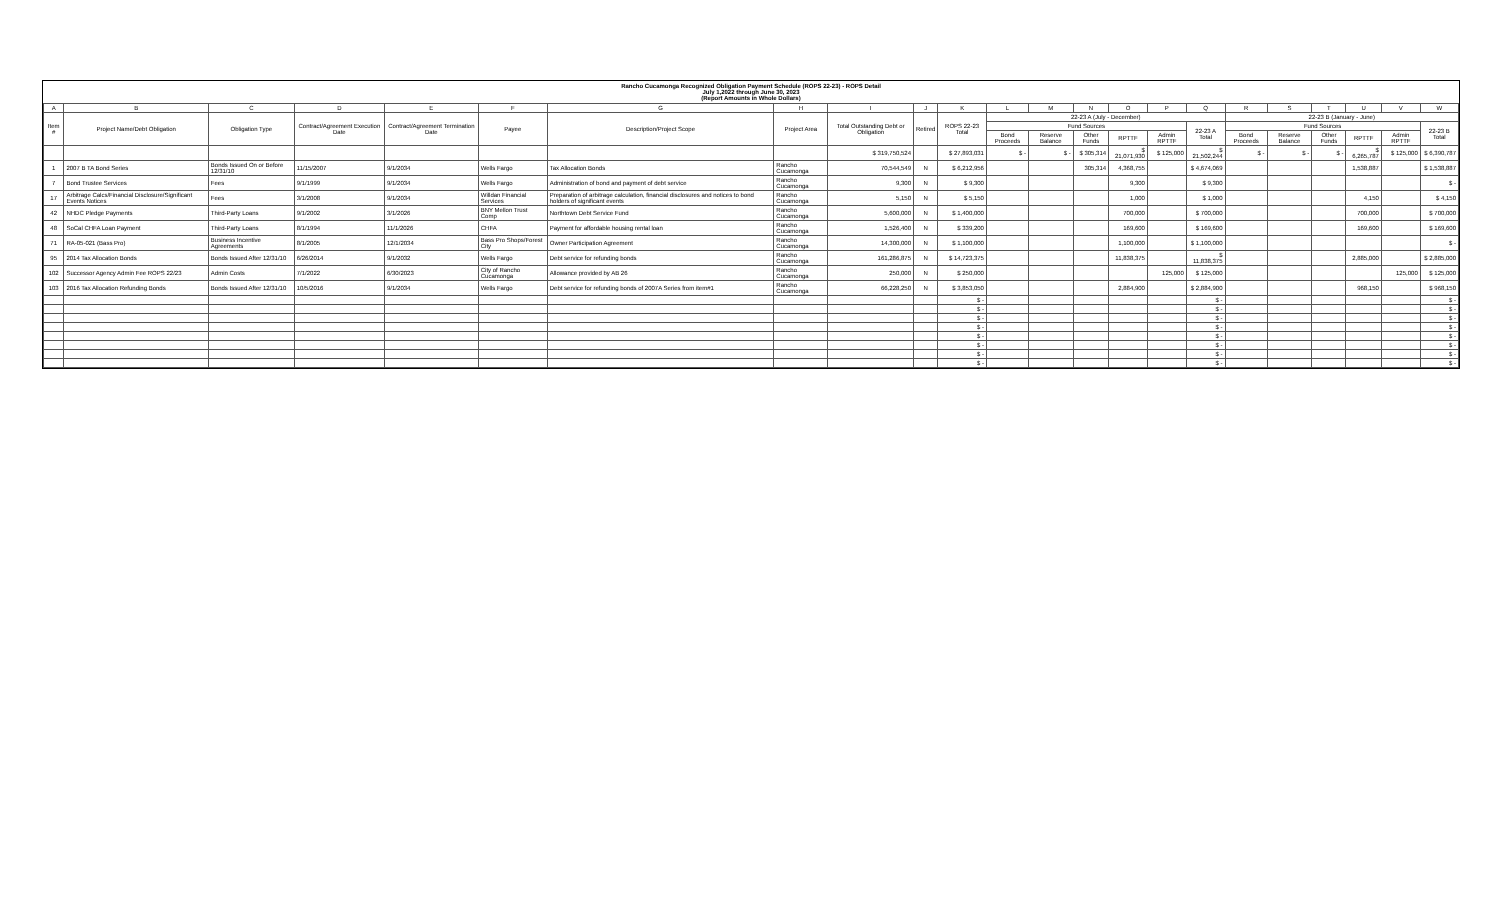Rancho Cucamonga Recognized Obligation Payment Schedule (ROPS 22-23) - ROPS Detail
July 1,2022 through June 30, 2023
(Report Amounts in Whole Dollars)
| A | B | C | D | E | F | G | H | I | J | K | L | M | N | O | P | Q | R | S | T | U | V | W |
| --- | --- | --- | --- | --- | --- | --- | --- | --- | --- | --- | --- | --- | --- | --- | --- | --- | --- | --- | --- | --- | --- | --- |
| Item # | Project Name/Debt Obligation | Obligation Type | Contract/Agreement Execution Date | Contract/Agreement Termination Date | Payee | Description/Project Scope | Project Area | Total Outstanding Debt or Obligation | Retired | ROPS 22-23 Total | 22-23 A (July - December) | | | | | | 22-23 B (January - June) | | | | | |
| | | | | | | | | | | | Fund Sources | | | | | 22-23 A Total | Fund Sources | | | | | 22-23 B Total |
| | | | | | | | | | | | Bond Proceeds | Reserve Balance | Other Funds | RPTTF | Admin RPTTF | | Bond Proceeds | Reserve Balance | Other Funds | RPTTF | Admin RPTTF | |
| | | | | | | | | $ 319,750,524 | | $ 27,893,031 | $ - | $ - | $ 305,314 | $ 21,071,930 | $ 125,000 | $ 21,502,244 | $ - | $ - | $ - | $ 6,265,787 | $ 125,000 | $ 6,390,787 |
| 1 | 2007 B TA Bond Series | Bonds Issued On or Before 12/31/10 | 11/15/2007 | 9/1/2034 | Wells Fargo | Tax Allocation Bonds | Rancho Cucamonga | 70,544,549 | N | $ 6,212,956 | | | 305,314 | 4,368,755 | | $ 4,674,069 | | | | 1,538,887 | | $ 1,538,887 |
| 7 | Bond Trustee Services | Fees | 9/1/1999 | 9/1/2034 | Wells Fargo | Administration of bond and payment of debt service | Rancho Cucamonga | 9,300 | N | $ 9,300 | | | | 9,300 | | $ 9,300 | | | | | | $ - |
| 17 | Arbitrage Calcs/Financial Disclosure/Significant Events Notices | Fees | 3/1/2008 | 9/1/2034 | Willdan Financial Services | Preparation of arbitrage calculation, financial disclosures and notices to bond holders of significant events | Rancho Cucamonga | 5,150 | N | $ 5,150 | | | | 1,000 | | $ 1,000 | | | | 4,150 | | $ 4,150 |
| 42 | NHDC Pledge Payments | Third-Party Loans | 9/1/2002 | 3/1/2026 | BNY Mellon Trust Comp | Northtown Debt Service Fund | Rancho Cucamonga | 5,600,000 | N | $ 1,400,000 | | | | 700,000 | | $ 700,000 | | | | 700,000 | | $ 700,000 |
| 48 | SoCal CHFA Loan Payment | Third-Party Loans | 8/1/1994 | 11/1/2026 | CHFA | Payment for affordable housing rental loan | Rancho Cucamonga | 1,526,400 | N | $ 339,200 | | | | 169,600 | | $ 169,600 | | | | 169,600 | | $ 169,600 |
| 71 | RA-05-021 (Bass Pro) | Business Incentive Agreements | 8/1/2005 | 12/1/2034 | Bass Pro Shops/Forest City | Owner Participation Agreement | Rancho Cucamonga | 14,300,000 | N | $ 1,100,000 | | | | 1,100,000 | | $ 1,100,000 | | | | | | $ - |
| 95 | 2014 Tax Allocation Bonds | Bonds Issued After 12/31/10 | 6/26/2014 | 9/1/2032 | Wells Fargo | Debt service for refunding bonds | Rancho Cucamonga | 161,286,875 | N | $ 14,723,375 | | | | 11,838,375 | | $ 11,838,375 | | | | 2,885,000 | | $ 2,885,000 |
| 102 | Successor Agency Admin Fee ROPS 22/23 | Admin Costs | 7/1/2022 | 6/30/2023 | City of Rancho Cucamonga | Allowance provided by AB 26 | Rancho Cucamonga | 250,000 | N | $ 250,000 | | | | | 125,000 | $ 125,000 | | | | | 125,000 | $ 125,000 |
| 103 | 2016 Tax Allocation Refunding Bonds | Bonds Issued After 12/31/10 | 10/5/2016 | 9/1/2034 | Wells Fargo | Debt service for refunding bonds of 2007A Series from item#1 | Rancho Cucamonga | 66,228,250 | N | $ 3,853,050 | | | | 2,884,900 | | $ 2,884,900 | | | | 968,150 | | $ 968,150 |
| | | | | | | | | | | $ - | | | | | | $ - | | | | | | $ - |
| | | | | | | | | | | $ - | | | | | | $ - | | | | | | $ - |
| | | | | | | | | | | $ - | | | | | | $ - | | | | | | $ - |
| | | | | | | | | | | $ - | | | | | | $ - | | | | | | $ - |
| | | | | | | | | | | $ - | | | | | | $ - | | | | | | $ - |
| | | | | | | | | | | $ - | | | | | | $ - | | | | | | $ - |
| | | | | | | | | | | $ - | | | | | | $ - | | | | | | $ - |
| | | | | | | | | | | $ - | | | | | | $ - | | | | | | $ - |